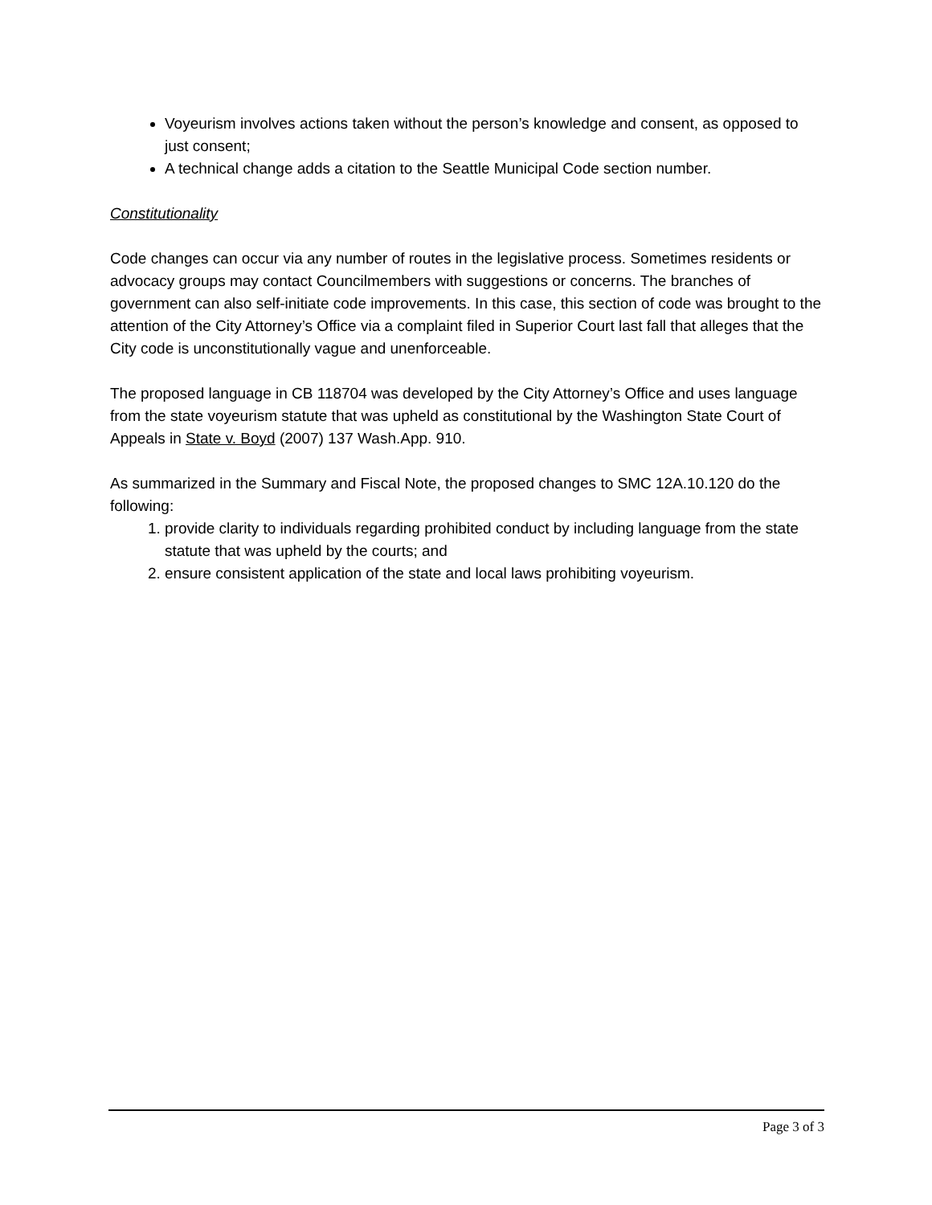Voyeurism involves actions taken without the person’s knowledge and consent, as opposed to just consent;
A technical change adds a citation to the Seattle Municipal Code section number.
Constitutionality
Code changes can occur via any number of routes in the legislative process. Sometimes residents or advocacy groups may contact Councilmembers with suggestions or concerns. The branches of government can also self-initiate code improvements. In this case, this section of code was brought to the attention of the City Attorney’s Office via a complaint filed in Superior Court last fall that alleges that the City code is unconstitutionally vague and unenforceable.
The proposed language in CB 118704 was developed by the City Attorney’s Office and uses language from the state voyeurism statute that was upheld as constitutional by the Washington State Court of Appeals in State v. Boyd (2007) 137 Wash.App. 910.
As summarized in the Summary and Fiscal Note, the proposed changes to SMC 12A.10.120 do the following:
1. provide clarity to individuals regarding prohibited conduct by including language from the state statute that was upheld by the courts; and
2. ensure consistent application of the state and local laws prohibiting voyeurism.
Page 3 of 3